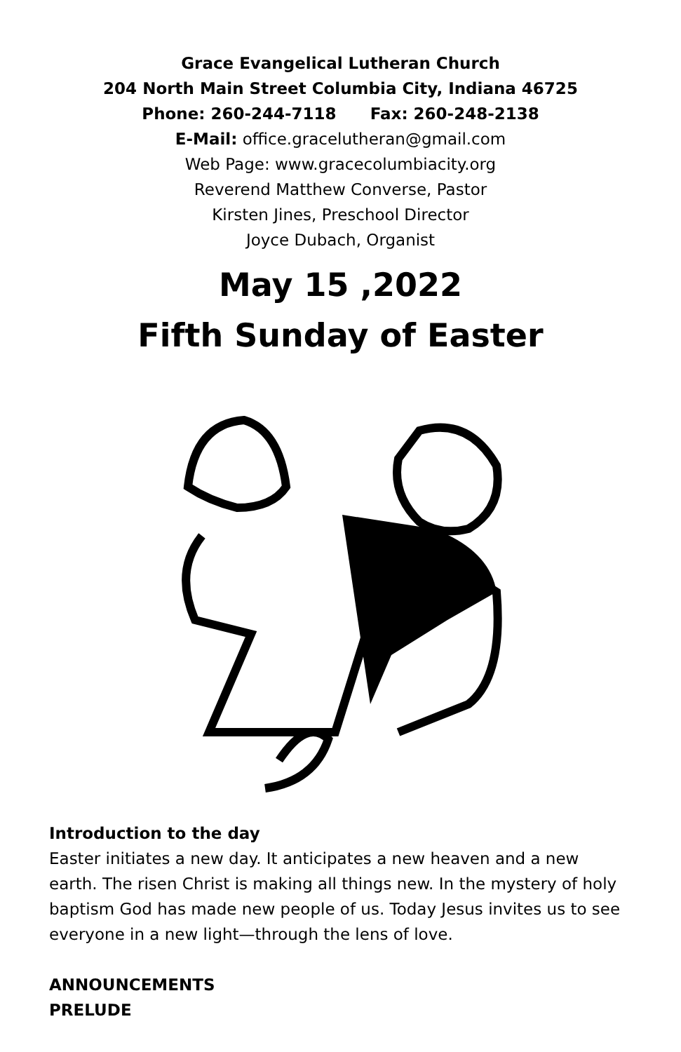Grace Evangelical Lutheran Church
204 North Main Street Columbia City, Indiana 46725
Phone: 260-244-7118 Fax: 260-248-2138
E-Mail: office.gracelutheran@gmail.com
Web Page: www.gracecolumbiacity.org
Reverend Matthew Converse, Pastor
Kirsten Jines, Preschool Director
Joyce Dubach, Organist
May 15 ,2022
Fifth Sunday of Easter
Introduction to the day
Easter initiates a new day. It anticipates a new heaven and a new earth. The risen Christ is making all things new. In the mystery of holy baptism God has made new people of us. Today Jesus invites us to see everyone in a new light—through the lens of love.
ANNOUNCEMENTS
PRELUDE